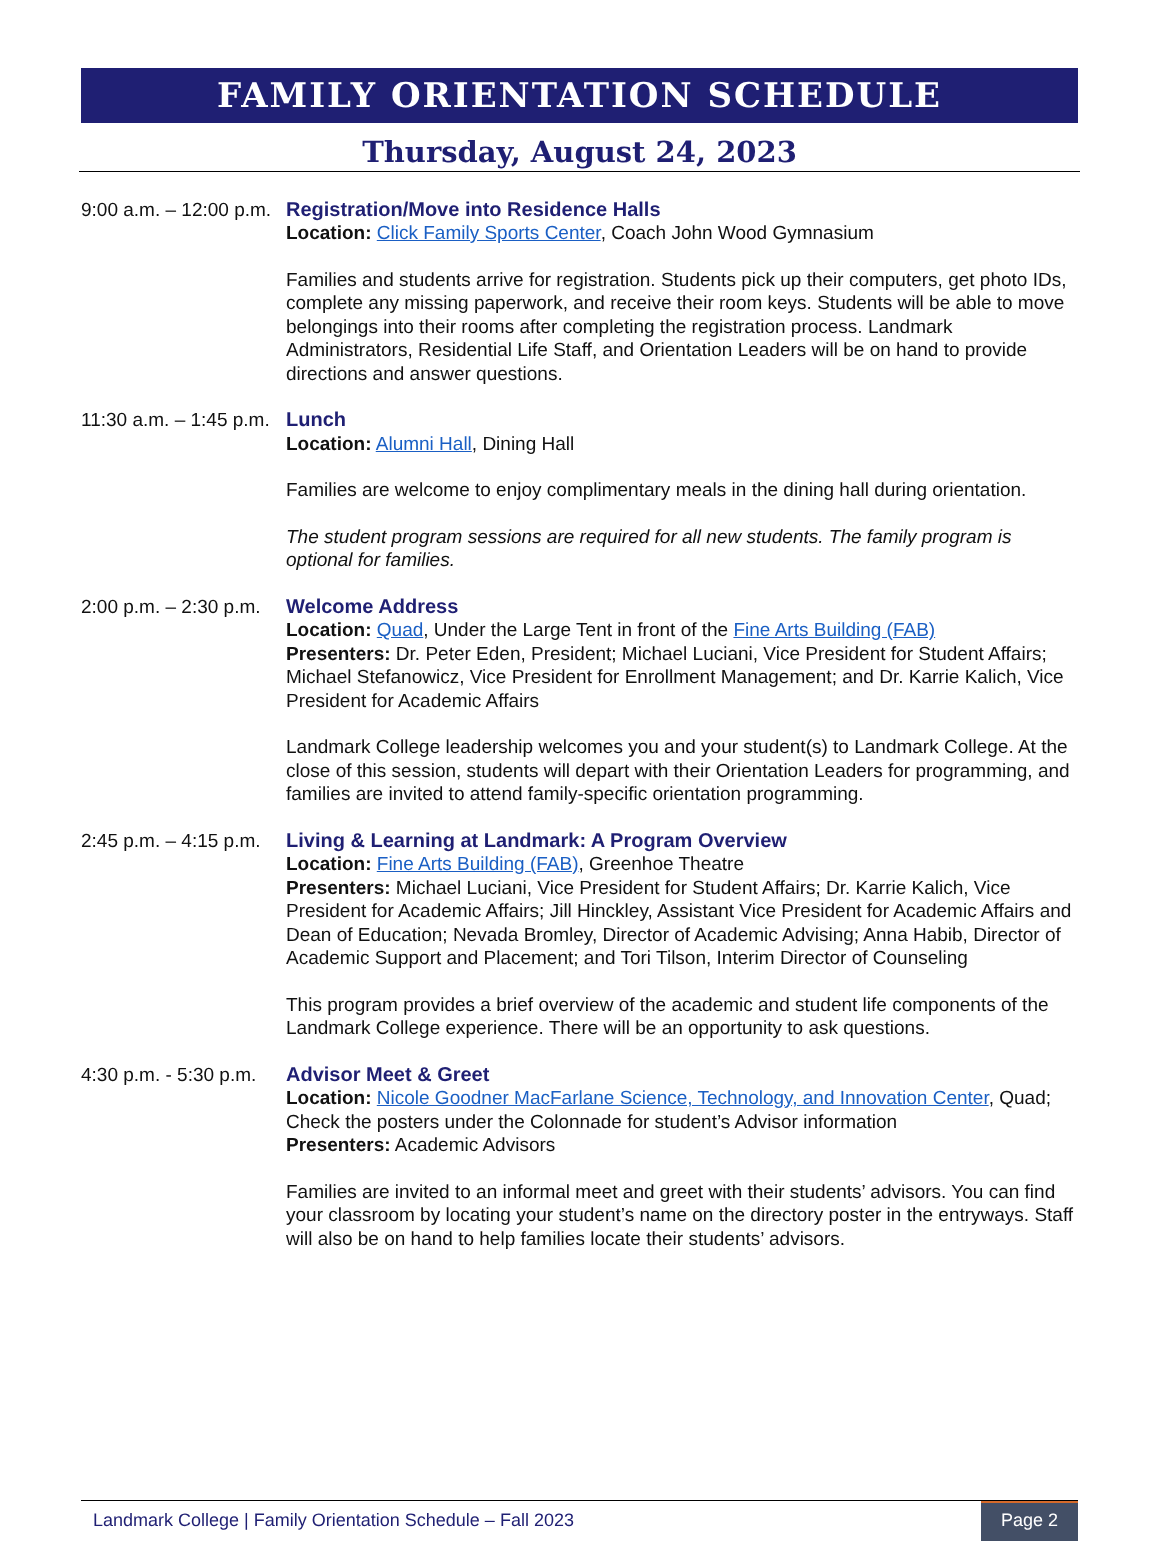FAMILY ORIENTATION SCHEDULE
Thursday, August 24, 2023
9:00 a.m. – 12:00 p.m.
Registration/Move into Residence Halls
Location: Click Family Sports Center, Coach John Wood Gymnasium
Families and students arrive for registration. Students pick up their computers, get photo IDs, complete any missing paperwork, and receive their room keys. Students will be able to move belongings into their rooms after completing the registration process. Landmark Administrators, Residential Life Staff, and Orientation Leaders will be on hand to provide directions and answer questions.
11:30 a.m. – 1:45 p.m.
Lunch
Location: Alumni Hall, Dining Hall
Families are welcome to enjoy complimentary meals in the dining hall during orientation.
The student program sessions are required for all new students. The family program is optional for families.
2:00 p.m. – 2:30 p.m.
Welcome Address
Location: Quad, Under the Large Tent in front of the Fine Arts Building (FAB)
Presenters: Dr. Peter Eden, President; Michael Luciani, Vice President for Student Affairs; Michael Stefanowicz, Vice President for Enrollment Management; and Dr. Karrie Kalich, Vice President for Academic Affairs
Landmark College leadership welcomes you and your student(s) to Landmark College. At the close of this session, students will depart with their Orientation Leaders for programming, and families are invited to attend family-specific orientation programming.
2:45 p.m. – 4:15 p.m.
Living & Learning at Landmark: A Program Overview
Location: Fine Arts Building (FAB), Greenhoe Theatre
Presenters: Michael Luciani, Vice President for Student Affairs; Dr. Karrie Kalich, Vice President for Academic Affairs; Jill Hinckley, Assistant Vice President for Academic Affairs and Dean of Education; Nevada Bromley, Director of Academic Advising; Anna Habib, Director of Academic Support and Placement; and Tori Tilson, Interim Director of Counseling
This program provides a brief overview of the academic and student life components of the Landmark College experience. There will be an opportunity to ask questions.
4:30 p.m. - 5:30 p.m.
Advisor Meet & Greet
Location: Nicole Goodner MacFarlane Science, Technology, and Innovation Center, Quad; Check the posters under the Colonnade for student’s Advisor information
Presenters: Academic Advisors
Families are invited to an informal meet and greet with their students’ advisors. You can find your classroom by locating your student’s name on the directory poster in the entryways. Staff will also be on hand to help families locate their students’ advisors.
Landmark College | Family Orientation Schedule – Fall 2023 Page 2